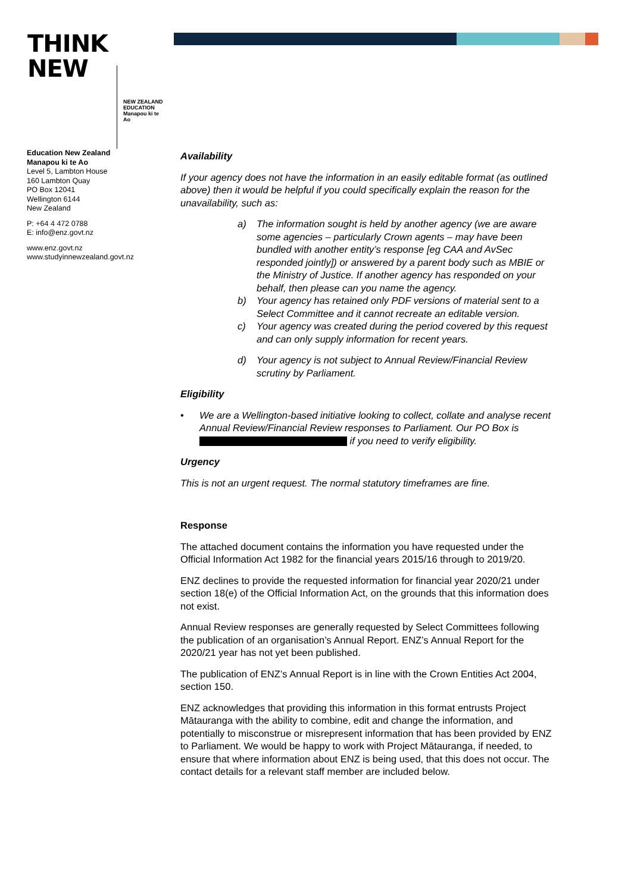THINK
NEW
NEW ZEALAND
EDUCATION
Manapou ki te Ao
Education New Zealand
Manapou ki te Ao
Level 5, Lambton House
160 Lambton Quay
PO Box 12041
Wellington 6144
New Zealand
P: +64 4 472 0788
E: info@enz.govt.nz
www.enz.govt.nz
www.studyinnewzealand.govt.nz
Availability
If your agency does not have the information in an easily editable format (as outlined above) then it would be helpful if you could specifically explain the reason for the unavailability, such as:
a) The information sought is held by another agency (we are aware some agencies – particularly Crown agents – may have been bundled with another entity’s response [eg CAA and AvSec responded jointly]) or answered by a parent body such as MBIE or the Ministry of Justice. If another agency has responded on your behalf, then please can you name the agency.
b) Your agency has retained only PDF versions of material sent to a Select Committee and it cannot recreate an editable version.
c) Your agency was created during the period covered by this request and can only supply information for recent years.
d) Your agency is not subject to Annual Review/Financial Review scrutiny by Parliament.
Eligibility
• We are a Wellington-based initiative looking to collect, collate and analyse recent Annual Review/Financial Review responses to Parliament. Our PO Box is if you need to verify eligibility.
Urgency
This is not an urgent request. The normal statutory timeframes are fine.
Response
The attached document contains the information you have requested under the Official Information Act 1982 for the financial years 2015/16 through to 2019/20.
ENZ declines to provide the requested information for financial year 2020/21 under section 18(e) of the Official Information Act, on the grounds that this information does not exist.
Annual Review responses are generally requested by Select Committees following the publication of an organisation’s Annual Report. ENZ’s Annual Report for the 2020/21 year has not yet been published.
The publication of ENZ’s Annual Report is in line with the Crown Entities Act 2004, section 150.
ENZ acknowledges that providing this information in this format entrusts Project Mātauranga with the ability to combine, edit and change the information, and potentially to misconstrue or misrepresent information that has been provided by ENZ to Parliament. We would be happy to work with Project Mātauranga, if needed, to ensure that where information about ENZ is being used, that this does not occur. The contact details for a relevant staff member are included below.